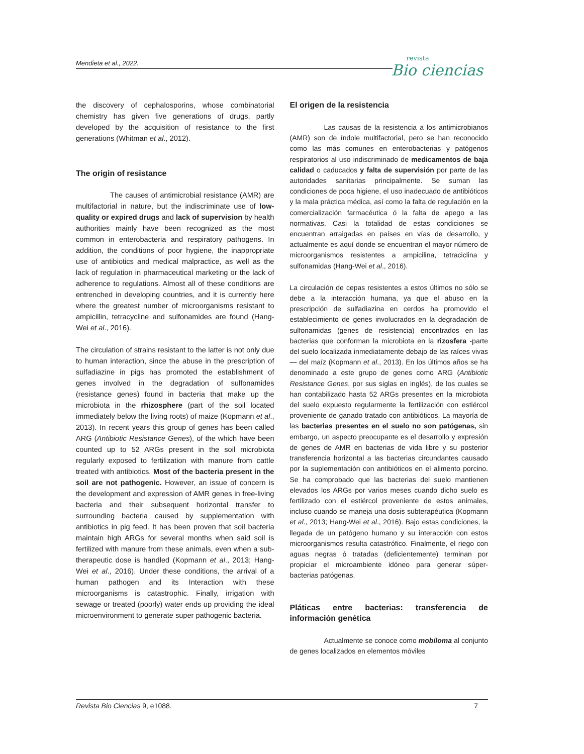Mendieta et al., 2022. revista
Bio ciencias
the discovery of cephalosporins, whose combinatorial chemistry has given five generations of drugs, partly developed by the acquisition of resistance to the first generations (Whitman et al., 2012).
The origin of resistance
The causes of antimicrobial resistance (AMR) are multifactorial in nature, but the indiscriminate use of low-quality or expired drugs and lack of supervision by health authorities mainly have been recognized as the most common in enterobacteria and respiratory pathogens. In addition, the conditions of poor hygiene, the inappropriate use of antibiotics and medical malpractice, as well as the lack of regulation in pharmaceutical marketing or the lack of adherence to regulations. Almost all of these conditions are entrenched in developing countries, and it is currently here where the greatest number of microorganisms resistant to ampicillin, tetracycline and sulfonamides are found (Hang-Wei et al., 2016).
The circulation of strains resistant to the latter is not only due to human interaction, since the abuse in the prescription of sulfadiazine in pigs has promoted the establishment of genes involved in the degradation of sulfonamides (resistance genes) found in bacteria that make up the microbiota in the rhizosphere (part of the soil located immediately below the living roots) of maize (Kopmann et al., 2013). In recent years this group of genes has been called ARG (Antibiotic Resistance Genes), of the which have been counted up to 52 ARGs present in the soil microbiota regularly exposed to fertilization with manure from cattle treated with antibiotics. Most of the bacteria present in the soil are not pathogenic. However, an issue of concern is the development and expression of AMR genes in free-living bacteria and their subsequent horizontal transfer to surrounding bacteria caused by supplementation with antibiotics in pig feed. It has been proven that soil bacteria maintain high ARGs for several months when said soil is fertilized with manure from these animals, even when a sub-therapeutic dose is handled (Kopmann et al., 2013; Hang-Wei et al., 2016). Under these conditions, the arrival of a human pathogen and its Interaction with these microorganisms is catastrophic. Finally, irrigation with sewage or treated (poorly) water ends up providing the ideal microenvironment to generate super pathogenic bacteria.
El origen de la resistencia
Las causas de la resistencia a los antimicrobianos (AMR) son de índole multifactorial, pero se han reconocido como las más comunes en enterobacterias y patógenos respiratorios al uso indiscriminado de medicamentos de baja calidad o caducados y falta de supervisión por parte de las autoridades sanitarias principalmente. Se suman las condiciones de poca higiene, el uso inadecuado de antibióticos y la mala práctica médica, así como la falta de regulación en la comercialización farmacéutica ó la falta de apego a las normativas. Casi la totalidad de estas condiciones se encuentran arraigadas en países en vías de desarrollo, y actualmente es aquí donde se encuentran el mayor número de microorganismos resistentes a ampicilina, tetraciclina y sulfonamidas (Hang-Wei et al., 2016).
La circulación de cepas resistentes a estos últimos no sólo se debe a la interacción humana, ya que el abuso en la prescripción de sulfadiazina en cerdos ha promovido el establecimiento de genes involucrados en la degradación de sulfonamidas (genes de resistencia) encontrados en las bacterias que conforman la microbiota en la rizosfera -parte del suelo localizada inmediatamente debajo de las raíces vivas— del maíz (Kopmann et al., 2013). En los últimos años se ha denominado a este grupo de genes como ARG (Antibiotic Resistance Genes, por sus siglas en inglés), de los cuales se han contabilizado hasta 52 ARGs presentes en la microbiota del suelo expuesto regularmente la fertilización con estiércol proveniente de ganado tratado con antibióticos. La mayoría de las bacterias presentes en el suelo no son patógenas, sin embargo, un aspecto preocupante es el desarrollo y expresión de genes de AMR en bacterias de vida libre y su posterior transferencia horizontal a las bacterias circundantes causado por la suplementación con antibióticos en el alimento porcino. Se ha comprobado que las bacterias del suelo mantienen elevados los ARGs por varios meses cuando dicho suelo es fertilizado con el estiércol proveniente de estos animales, incluso cuando se maneja una dosis subterapéutica (Kopmann et al., 2013; Hang-Wei et al., 2016). Bajo estas condiciones, la llegada de un patógeno humano y su interacción con estos microorganismos resulta catastrófico. Finalmente, el riego con aguas negras ó tratadas (deficientemente) terminan por propiciar el microambiente idóneo para generar súper-bacterias patógenas.
Pláticas entre bacterias: transferencia de información genética
Actualmente se conoce como mobiloma al conjunto de genes localizados en elementos móviles
Revista Bio Ciencias 9, e1088. 7